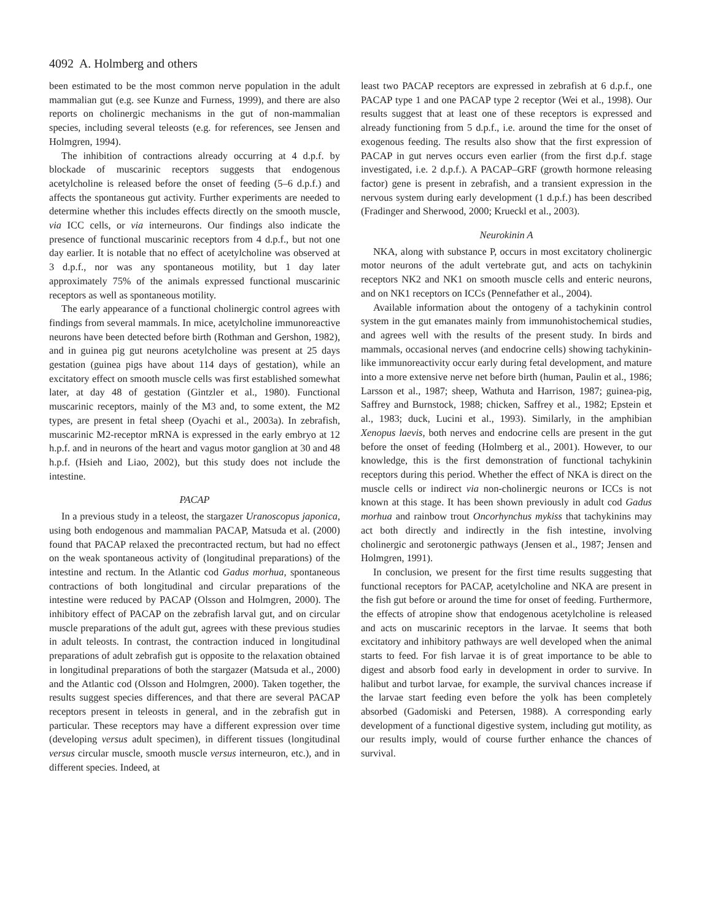4092 A. Holmberg and others
been estimated to be the most common nerve population in the adult mammalian gut (e.g. see Kunze and Furness, 1999), and there are also reports on cholinergic mechanisms in the gut of non-mammalian species, including several teleosts (e.g. for references, see Jensen and Holmgren, 1994).
The inhibition of contractions already occurring at 4 d.p.f. by blockade of muscarinic receptors suggests that endogenous acetylcholine is released before the onset of feeding (5–6 d.p.f.) and affects the spontaneous gut activity. Further experiments are needed to determine whether this includes effects directly on the smooth muscle, via ICC cells, or via interneurons. Our findings also indicate the presence of functional muscarinic receptors from 4 d.p.f., but not one day earlier. It is notable that no effect of acetylcholine was observed at 3 d.p.f., nor was any spontaneous motility, but 1 day later approximately 75% of the animals expressed functional muscarinic receptors as well as spontaneous motility.
The early appearance of a functional cholinergic control agrees with findings from several mammals. In mice, acetylcholine immunoreactive neurons have been detected before birth (Rothman and Gershon, 1982), and in guinea pig gut neurons acetylcholine was present at 25 days gestation (guinea pigs have about 114 days of gestation), while an excitatory effect on smooth muscle cells was first established somewhat later, at day 48 of gestation (Gintzler et al., 1980). Functional muscarinic receptors, mainly of the M3 and, to some extent, the M2 types, are present in fetal sheep (Oyachi et al., 2003a). In zebrafish, muscarinic M2-receptor mRNA is expressed in the early embryo at 12 h.p.f. and in neurons of the heart and vagus motor ganglion at 30 and 48 h.p.f. (Hsieh and Liao, 2002), but this study does not include the intestine.
PACAP
In a previous study in a teleost, the stargazer Uranoscopus japonica, using both endogenous and mammalian PACAP, Matsuda et al. (2000) found that PACAP relaxed the precontracted rectum, but had no effect on the weak spontaneous activity of (longitudinal preparations) of the intestine and rectum. In the Atlantic cod Gadus morhua, spontaneous contractions of both longitudinal and circular preparations of the intestine were reduced by PACAP (Olsson and Holmgren, 2000). The inhibitory effect of PACAP on the zebrafish larval gut, and on circular muscle preparations of the adult gut, agrees with these previous studies in adult teleosts. In contrast, the contraction induced in longitudinal preparations of adult zebrafish gut is opposite to the relaxation obtained in longitudinal preparations of both the stargazer (Matsuda et al., 2000) and the Atlantic cod (Olsson and Holmgren, 2000). Taken together, the results suggest species differences, and that there are several PACAP receptors present in teleosts in general, and in the zebrafish gut in particular. These receptors may have a different expression over time (developing versus adult specimen), in different tissues (longitudinal versus circular muscle, smooth muscle versus interneuron, etc.), and in different species. Indeed, at
least two PACAP receptors are expressed in zebrafish at 6 d.p.f., one PACAP type 1 and one PACAP type 2 receptor (Wei et al., 1998). Our results suggest that at least one of these receptors is expressed and already functioning from 5 d.p.f., i.e. around the time for the onset of exogenous feeding. The results also show that the first expression of PACAP in gut nerves occurs even earlier (from the first d.p.f. stage investigated, i.e. 2 d.p.f.). A PACAP–GRF (growth hormone releasing factor) gene is present in zebrafish, and a transient expression in the nervous system during early development (1 d.p.f.) has been described (Fradinger and Sherwood, 2000; Krueckl et al., 2003).
Neurokinin A
NKA, along with substance P, occurs in most excitatory cholinergic motor neurons of the adult vertebrate gut, and acts on tachykinin receptors NK2 and NK1 on smooth muscle cells and enteric neurons, and on NK1 receptors on ICCs (Pennefather et al., 2004).
Available information about the ontogeny of a tachykinin control system in the gut emanates mainly from immunohistochemical studies, and agrees well with the results of the present study. In birds and mammals, occasional nerves (and endocrine cells) showing tachykinin-like immunoreactivity occur early during fetal development, and mature into a more extensive nerve net before birth (human, Paulin et al., 1986; Larsson et al., 1987; sheep, Wathuta and Harrison, 1987; guinea-pig, Saffrey and Burnstock, 1988; chicken, Saffrey et al., 1982; Epstein et al., 1983; duck, Lucini et al., 1993). Similarly, in the amphibian Xenopus laevis, both nerves and endocrine cells are present in the gut before the onset of feeding (Holmberg et al., 2001). However, to our knowledge, this is the first demonstration of functional tachykinin receptors during this period. Whether the effect of NKA is direct on the muscle cells or indirect via non-cholinergic neurons or ICCs is not known at this stage. It has been shown previously in adult cod Gadus morhua and rainbow trout Oncorhynchus mykiss that tachykinins may act both directly and indirectly in the fish intestine, involving cholinergic and serotonergic pathways (Jensen et al., 1987; Jensen and Holmgren, 1991).
In conclusion, we present for the first time results suggesting that functional receptors for PACAP, acetylcholine and NKA are present in the fish gut before or around the time for onset of feeding. Furthermore, the effects of atropine show that endogenous acetylcholine is released and acts on muscarinic receptors in the larvae. It seems that both excitatory and inhibitory pathways are well developed when the animal starts to feed. For fish larvae it is of great importance to be able to digest and absorb food early in development in order to survive. In halibut and turbot larvae, for example, the survival chances increase if the larvae start feeding even before the yolk has been completely absorbed (Gadomiski and Petersen, 1988). A corresponding early development of a functional digestive system, including gut motility, as our results imply, would of course further enhance the chances of survival.